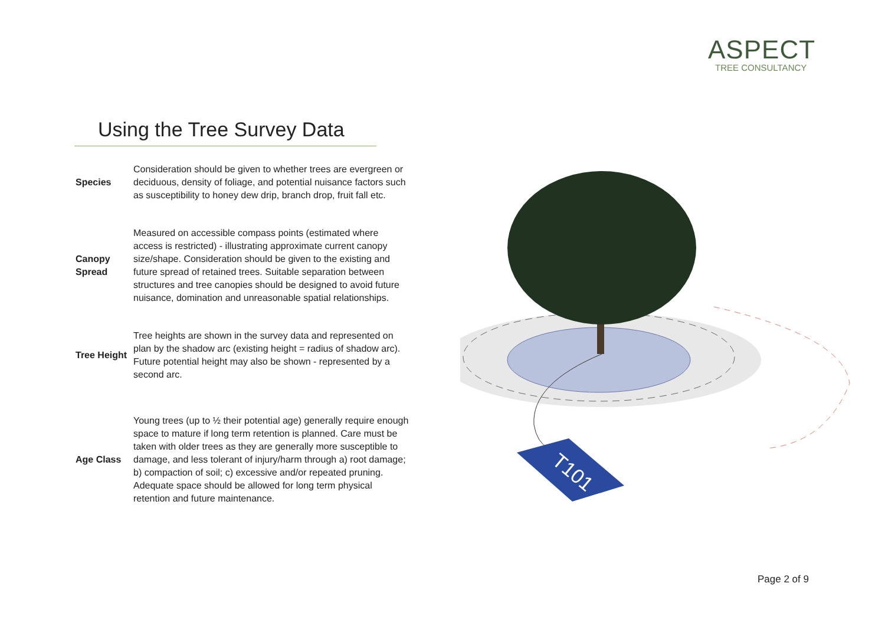ASPECT
TREE CONSULTANCY
Using the Tree Survey Data
Species
Consideration should be given to whether trees are evergreen or deciduous, density of foliage, and potential nuisance factors such as susceptibility to honey dew drip, branch drop, fruit fall etc.
Canopy Spread
Measured on accessible compass points (estimated where access is restricted) - illustrating approximate current canopy size/shape. Consideration should be given to the existing and future spread of retained trees. Suitable separation between structures and tree canopies should be designed to avoid future nuisance, domination and unreasonable spatial relationships.
Tree Height
Tree heights are shown in the survey data and represented on plan by the shadow arc (existing height = radius of shadow arc).
Future potential height may also be shown - represented by a second arc.
Age Class
Young trees (up to ½ their potential age) generally require enough space to mature if long term retention is planned. Care must be taken with older trees as they are generally more susceptible to damage, and less tolerant of injury/harm through a) root damage; b) compaction of soil; c) excessive and/or repeated pruning. Adequate space should be allowed for long term physical retention and future maintenance.
T101
Page 2 of 9